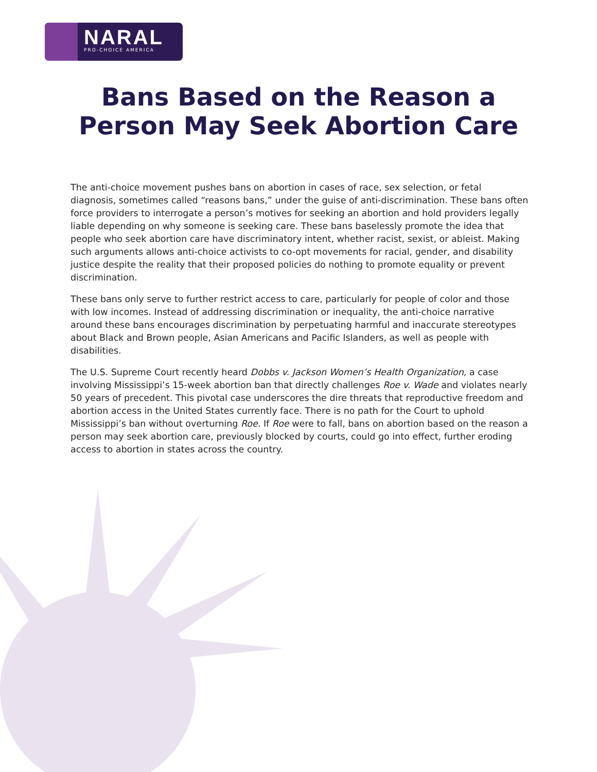NARAL
PRO-CHOICE AMERICA
Bans Based on the Reason a
Person May Seek Abortion Care
The anti-choice movement pushes bans on abortion in cases of race, sex selection, or fetal diagnosis, sometimes called “reasons bans,” under the guise of anti-discrimination. These bans often force providers to interrogate a person’s motives for seeking an abortion and hold providers legally liable depending on why someone is seeking care. These bans baselessly promote the idea that people who seek abortion care have discriminatory intent, whether racist, sexist, or ableist. Making such arguments allows anti-choice activists to co-opt movements for racial, gender, and disability justice despite the reality that their proposed policies do nothing to promote equality or prevent discrimination.
These bans only serve to further restrict access to care, particularly for people of color and those with low incomes. Instead of addressing discrimination or inequality, the anti-choice narrative around these bans encourages discrimination by perpetuating harmful and inaccurate stereotypes about Black and Brown people, Asian Americans and Pacific Islanders, as well as people with disabilities.
The U.S. Supreme Court recently heard Dobbs v. Jackson Women’s Health Organization, a case involving Mississippi’s 15-week abortion ban that directly challenges Roe v. Wade and violates nearly 50 years of precedent. This pivotal case underscores the dire threats that reproductive freedom and abortion access in the United States currently face. There is no path for the Court to uphold Mississippi’s ban without overturning Roe. If Roe were to fall, bans on abortion based on the reason a person may seek abortion care, previously blocked by courts, could go into effect, further eroding access to abortion in states across the country.